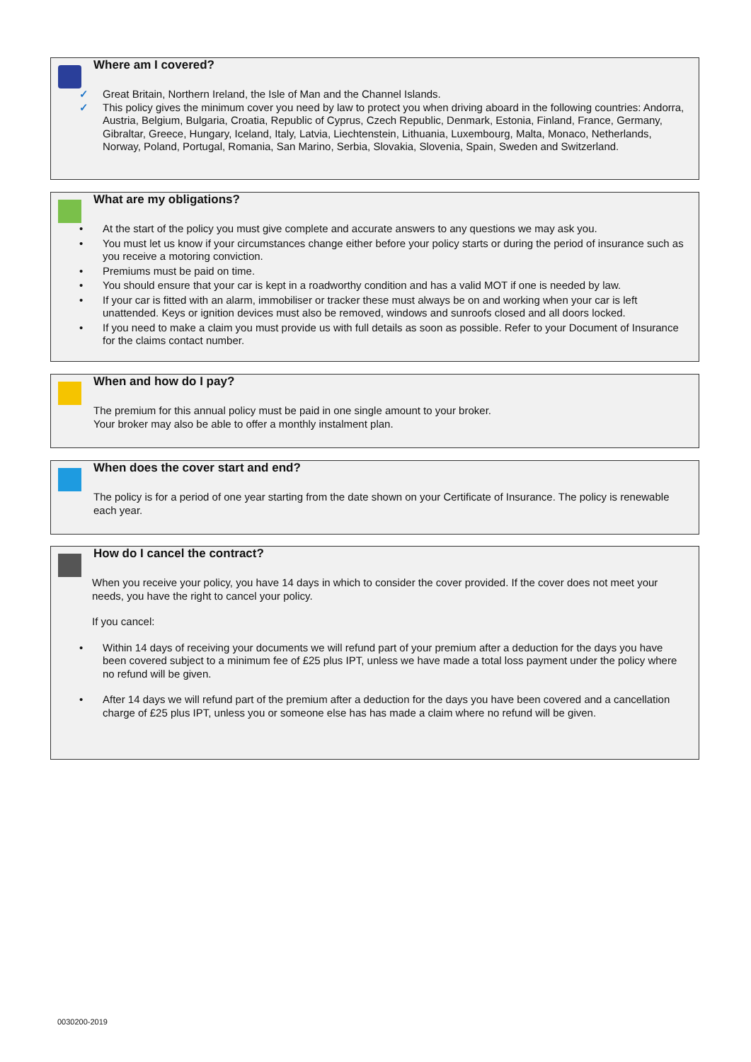Where am I covered?
✓ Great Britain, Northern Ireland, the Isle of Man and the Channel Islands.
✓ This policy gives the minimum cover you need by law to protect you when driving aboard in the following countries: Andorra, Austria, Belgium, Bulgaria, Croatia, Republic of Cyprus, Czech Republic, Denmark, Estonia, Finland, France, Germany, Gibraltar, Greece, Hungary, Iceland, Italy, Latvia, Liechtenstein, Lithuania, Luxembourg, Malta, Monaco, Netherlands, Norway, Poland, Portugal, Romania, San Marino, Serbia, Slovakia, Slovenia, Spain, Sweden and Switzerland.
What are my obligations?
• At the start of the policy you must give complete and accurate answers to any questions we may ask you.
• You must let us know if your circumstances change either before your policy starts or during the period of insurance such as you receive a motoring conviction.
• Premiums must be paid on time.
• You should ensure that your car is kept in a roadworthy condition and has a valid MOT if one is needed by law.
• If your car is fitted with an alarm, immobiliser or tracker these must always be on and working when your car is left unattended. Keys or ignition devices must also be removed, windows and sunroofs closed and all doors locked.
• If you need to make a claim you must provide us with full details as soon as possible. Refer to your Document of Insurance for the claims contact number.
When and how do I pay?
The premium for this annual policy must be paid in one single amount to your broker.
Your broker may also be able to offer a monthly instalment plan.
When does the cover start and end?
The policy is for a period of one year starting from the date shown on your Certificate of Insurance. The policy is renewable each year.
How do I cancel the contract?
When you receive your policy, you have 14 days in which to consider the cover provided. If the cover does not meet your needs, you have the right to cancel your policy.
If you cancel:
• Within 14 days of receiving your documents we will refund part of your premium after a deduction for the days you have been covered subject to a minimum fee of £25 plus IPT, unless we have made a total loss payment under the policy where no refund will be given.
• After 14 days we will refund part of the premium after a deduction for the days you have been covered and a cancellation charge of £25 plus IPT, unless you or someone else has has made a claim where no refund will be given.
0030200-2019